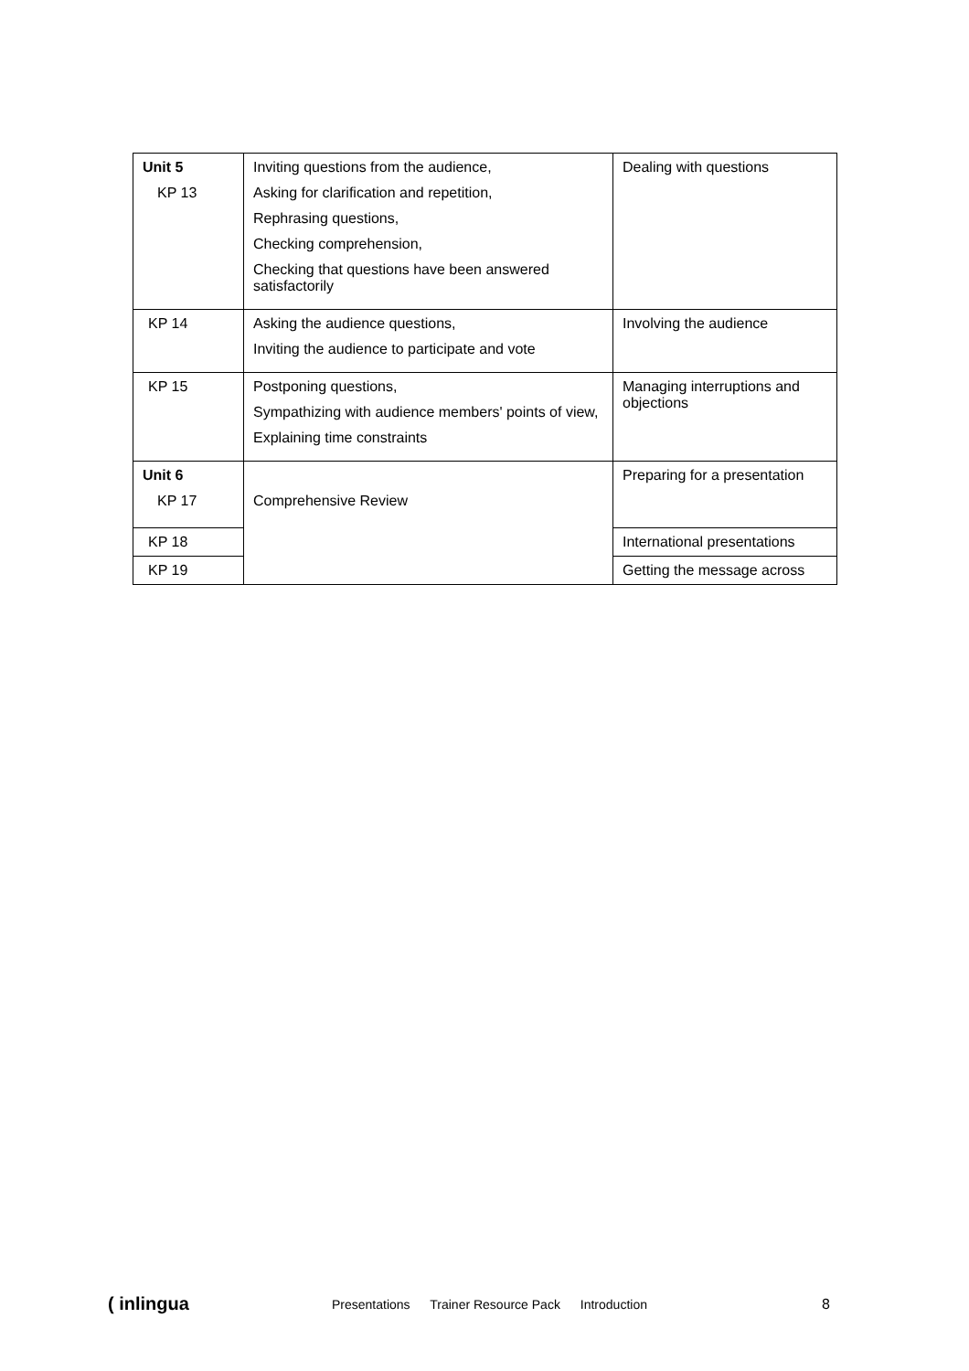| Unit 5 KP 13 | Inviting questions from the audience, Asking for clarification and repetition, Rephrasing questions, Checking comprehension, Checking that questions have been answered satisfactorily | Dealing with questions |
| KP 14 | Asking the audience questions, Inviting the audience to participate and vote | Involving the audience |
| KP 15 | Postponing questions, Sympathizing with audience members' points of view, Explaining time constraints | Managing interruptions and objections |
| Unit 6 KP 17 | Comprehensive Review | Preparing for a presentation |
| KP 18 | | International presentations |
| KP 19 | | Getting the message across |
( inlingua
Presentations Trainer Resource Pack Introduction
8